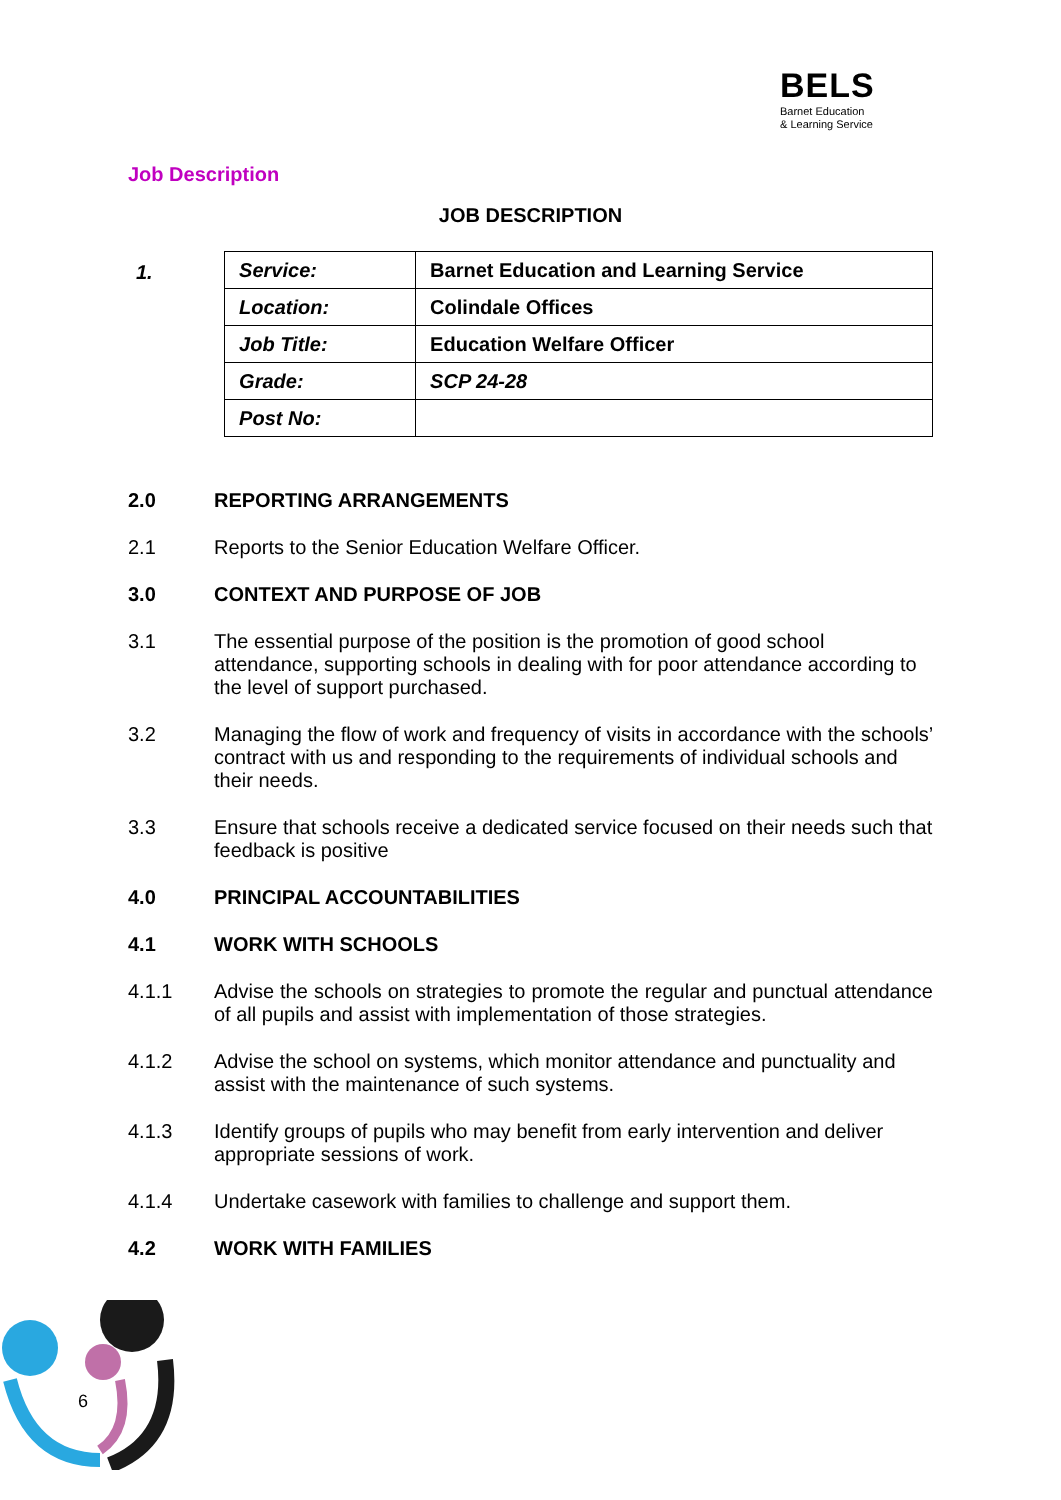BELS
Barnet Education
& Learning Service
Job Description
JOB DESCRIPTION
1.
| Service: | Barnet Education and Learning Service |
| Location: | Colindale Offices |
| Job Title: | Education Welfare Officer |
| Grade: | SCP 24-28 |
| Post No: | |
2.0 REPORTING ARRANGEMENTS
2.1 Reports to the Senior Education Welfare Officer.
3.0 CONTEXT AND PURPOSE OF JOB
3.1 The essential purpose of the position is the promotion of good school attendance, supporting schools in dealing with for poor attendance according to the level of support purchased.
3.2 Managing the flow of work and frequency of visits in accordance with the schools’ contract with us and responding to the requirements of individual schools and their needs.
3.3 Ensure that schools receive a dedicated service focused on their needs such that feedback is positive
4.0 PRINCIPAL ACCOUNTABILITIES
4.1 WORK WITH SCHOOLS
4.1.1 Advise the schools on strategies to promote the regular and punctual attendance of all pupils and assist with implementation of those strategies.
4.1.2 Advise the school on systems, which monitor attendance and punctuality and assist with the maintenance of such systems.
4.1.3 Identify groups of pupils who may benefit from early intervention and deliver appropriate sessions of work.
4.1.4 Undertake casework with families to challenge and support them.
4.2 WORK WITH FAMILIES
6